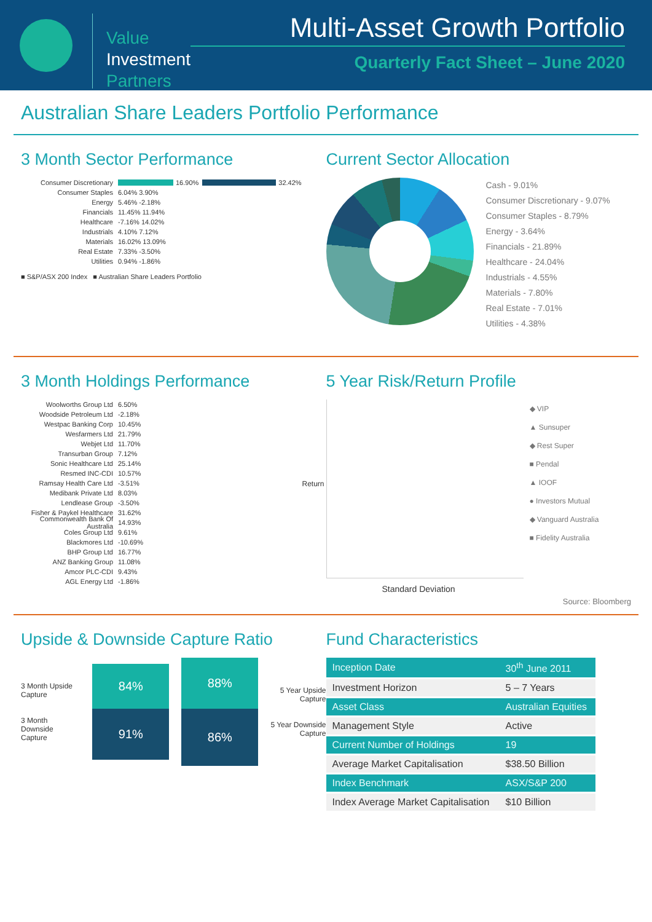Value
Investment
Partners
Multi-Asset Growth Portfolio
Quarterly Fact Sheet – June 2020
Australian Share Leaders Portfolio Performance
3 Month Sector Performance
Consumer Discretionary
16.90%
32.42%
Consumer Staples 6.04% 3.90%
Energy 5.46% -2.18%
Financials 11.45% 11.94%
Healthcare -7.16% 14.02%
Industrials 4.10% 7.12%
Materials 16.02% 13.09%
Real Estate 7.33% -3.50%
Utilities 0.94% -1.86%
■ S&P/ASX 200 Index ■ Australian Share Leaders Portfolio
Current Sector Allocation
Cash - 9.01%
Consumer Discretionary - 9.07%
Consumer Staples - 8.79%
Energy - 3.64%
Financials - 21.89%
Healthcare - 24.04%
Industrials - 4.55%
Materials - 7.80%
Real Estate - 7.01%
Utilities - 4.38%
3 Month Holdings Performance
Woolworths Group Ltd 6.50%
Woodside Petroleum Ltd -2.18%
Westpac Banking Corp 10.45%
Wesfarmers Ltd 21.79%
Webjet Ltd 11.70%
Transurban Group 7.12%
Sonic Healthcare Ltd 25.14%
Resmed INC-CDI 10.57%
Ramsay Health Care Ltd -3.51%
Medibank Private Ltd 8.03%
Lendlease Group -3.50%
Fisher & Paykel Healthcare 31.62%
Commonwealth Bank Of Australia 14.93%
Coles Group Ltd 9.61%
Blackmores Ltd -10.69%
BHP Group Ltd 16.77%
ANZ Banking Group 11.08%
Amcor PLC-CDI 9.43%
AGL Energy Ltd -1.86%
5 Year Risk/Return Profile
Return
Standard Deviation
◆ VIP
▲ Sunsuper
◆ Rest Super
■ Pendal
▲ IOOF
● Investors Mutual
◆ Vanguard Australia
■ Fidelity Australia
Source: Bloomberg
Upside & Downside Capture Ratio
3 Month Upside Capture
3 Month Downside Capture
84%
91%
88%
86%
5 Year Upside Capture
5 Year Downside Capture
Fund Characteristics
| Inception Date | 30<sup>th</sup> June 2011 |
| Investment Horizon | 5 – 7 Years |
| Asset Class | Australian Equities |
| Management Style | Active |
| Current Number of Holdings | 19 |
| Average Market Capitalisation | $38.50 Billion |
| Index Benchmark | ASX/S&P 200 |
| Index Average Market Capitalisation | $10 Billion |